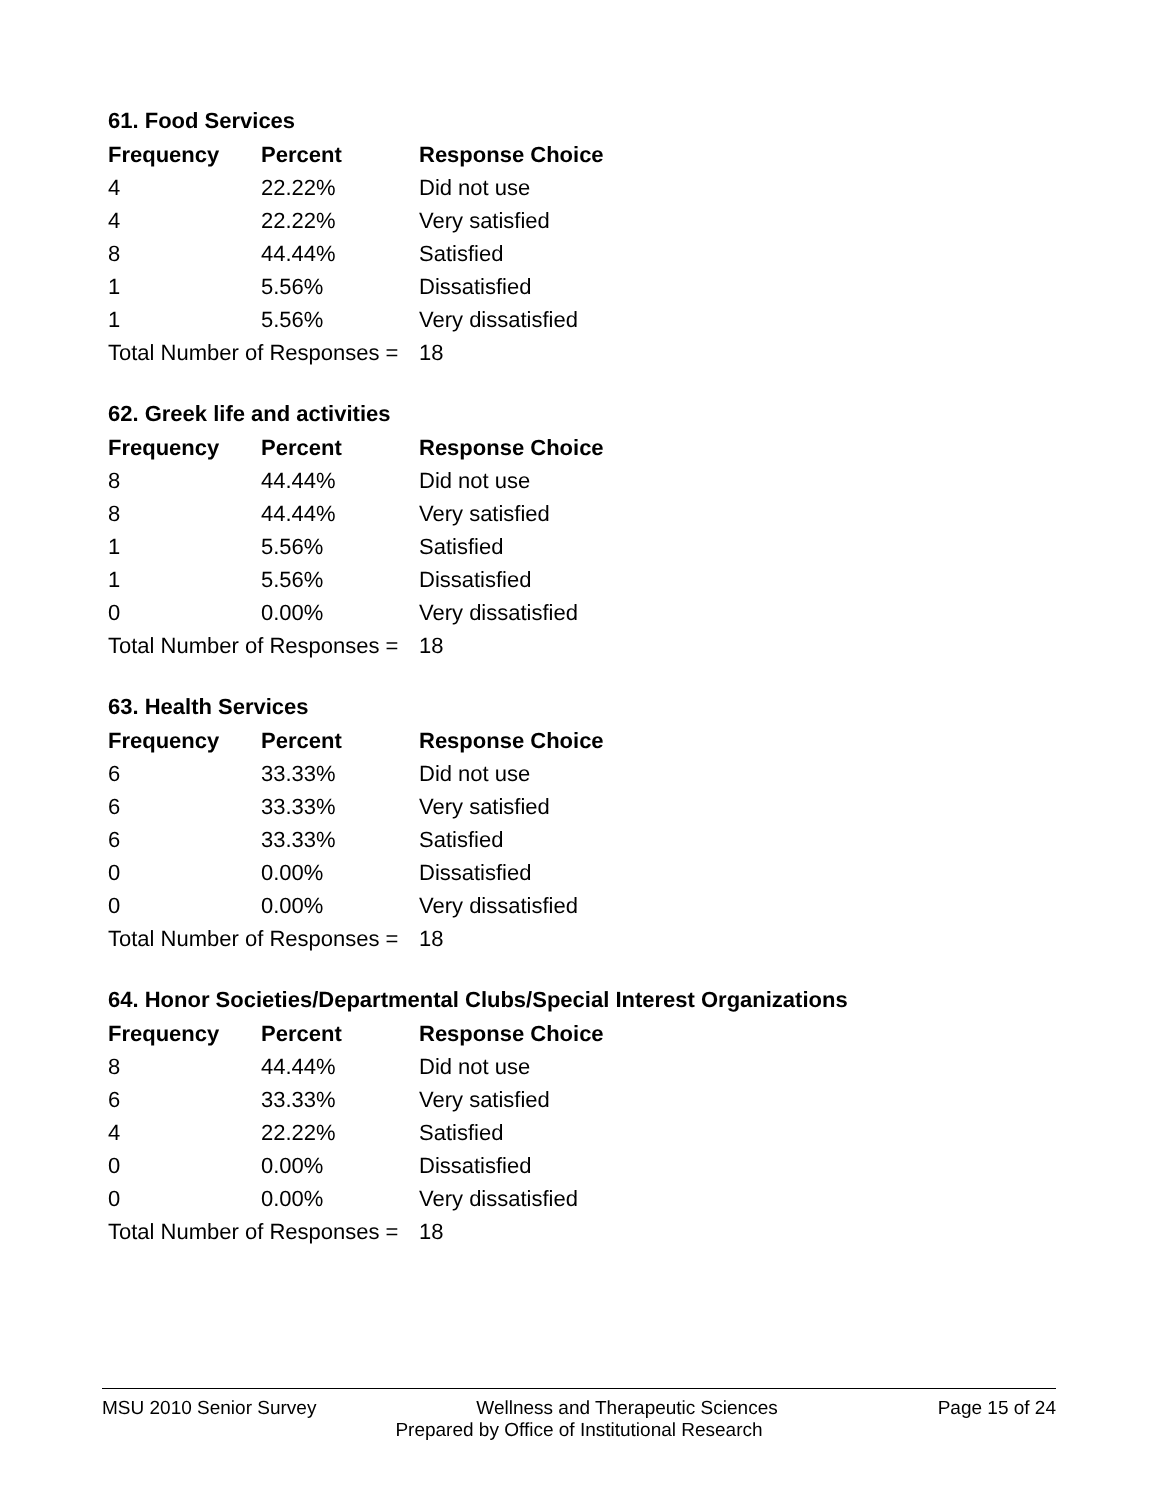61. Food Services
| Frequency | Percent | Response Choice |
| --- | --- | --- |
| 4 | 22.22% | Did not use |
| 4 | 22.22% | Very satisfied |
| 8 | 44.44% | Satisfied |
| 1 | 5.56% | Dissatisfied |
| 1 | 5.56% | Very dissatisfied |
| Total Number of Responses = | | 18 |
62. Greek life and activities
| Frequency | Percent | Response Choice |
| --- | --- | --- |
| 8 | 44.44% | Did not use |
| 8 | 44.44% | Very satisfied |
| 1 | 5.56% | Satisfied |
| 1 | 5.56% | Dissatisfied |
| 0 | 0.00% | Very dissatisfied |
| Total Number of Responses = | | 18 |
63. Health Services
| Frequency | Percent | Response Choice |
| --- | --- | --- |
| 6 | 33.33% | Did not use |
| 6 | 33.33% | Very satisfied |
| 6 | 33.33% | Satisfied |
| 0 | 0.00% | Dissatisfied |
| 0 | 0.00% | Very dissatisfied |
| Total Number of Responses = | | 18 |
64. Honor Societies/Departmental Clubs/Special Interest Organizations
| Frequency | Percent | Response Choice |
| --- | --- | --- |
| 8 | 44.44% | Did not use |
| 6 | 33.33% | Very satisfied |
| 4 | 22.22% | Satisfied |
| 0 | 0.00% | Dissatisfied |
| 0 | 0.00% | Very dissatisfied |
| Total Number of Responses = | | 18 |
MSU 2010 Senior Survey Wellness and Therapeutic Sciences Page 15 of 24
Prepared by Office of Institutional Research